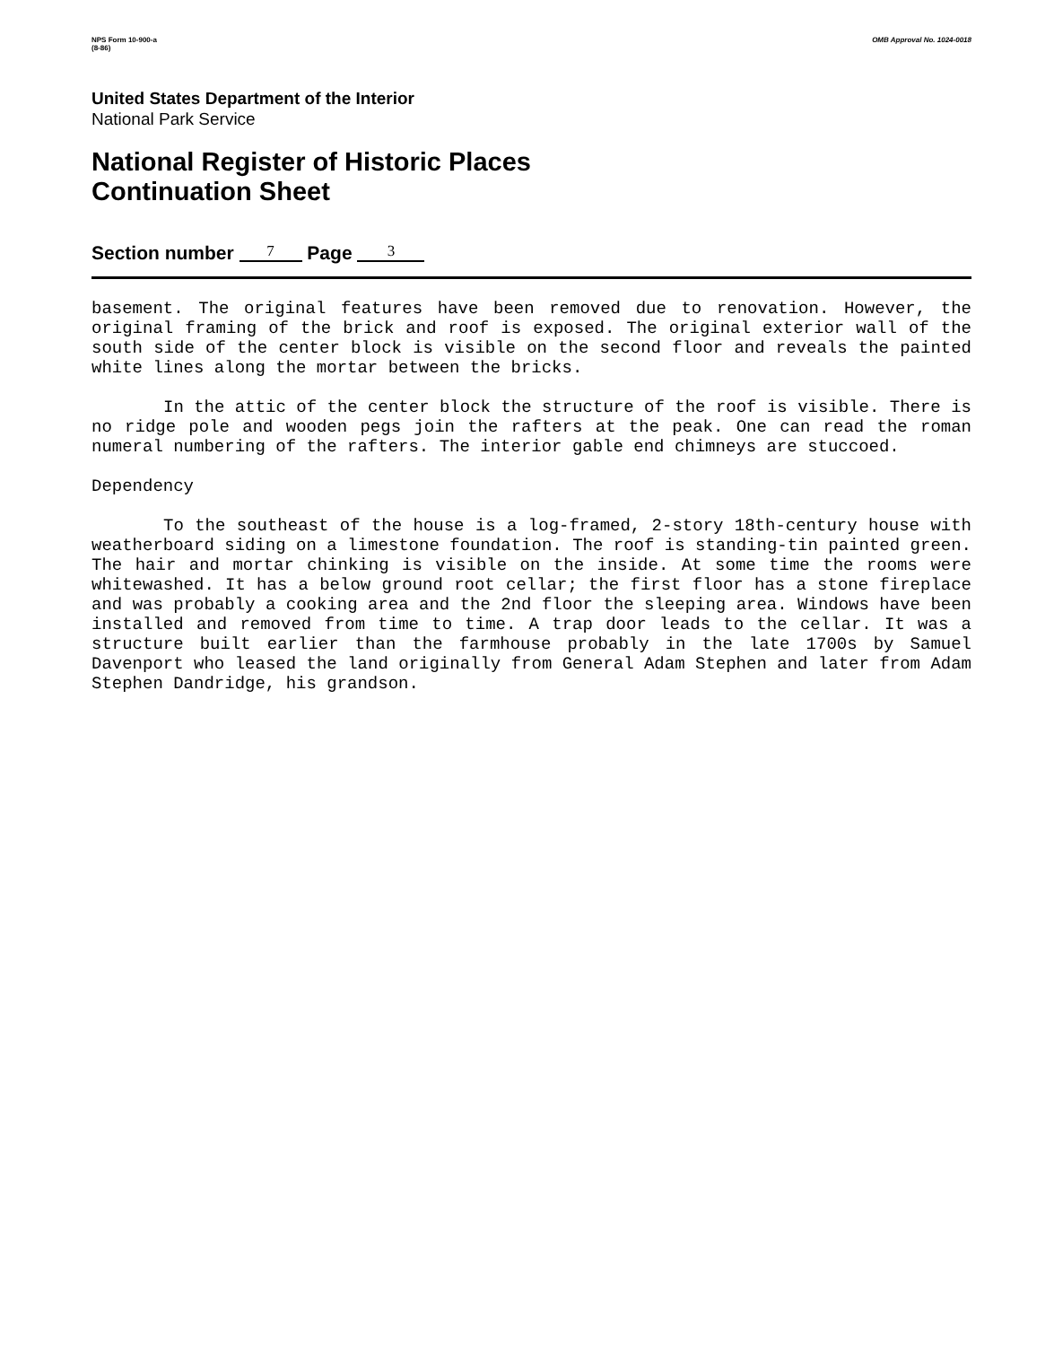NPS Form 10-900-a
(8-86)
OMB Approval No. 1024-0018
United States Department of the Interior
National Park Service
National Register of Historic Places
Continuation Sheet
Section number 7 Page 3
basement. The original features have been removed due to renovation. However, the original framing of the brick and roof is exposed. The original exterior wall of the south side of the center block is visible on the second floor and reveals the painted white lines along the mortar between the bricks.
In the attic of the center block the structure of the roof is visible. There is no ridge pole and wooden pegs join the rafters at the peak. One can read the roman numeral numbering of the rafters. The interior gable end chimneys are stuccoed.
Dependency
To the southeast of the house is a log-framed, 2-story 18th-century house with weatherboard siding on a limestone foundation. The roof is standing-tin painted green. The hair and mortar chinking is visible on the inside. At some time the rooms were whitewashed. It has a below ground root cellar; the first floor has a stone fireplace and was probably a cooking area and the 2nd floor the sleeping area. Windows have been installed and removed from time to time. A trap door leads to the cellar. It was a structure built earlier than the farmhouse probably in the late 1700s by Samuel Davenport who leased the land originally from General Adam Stephen and later from Adam Stephen Dandridge, his grandson.